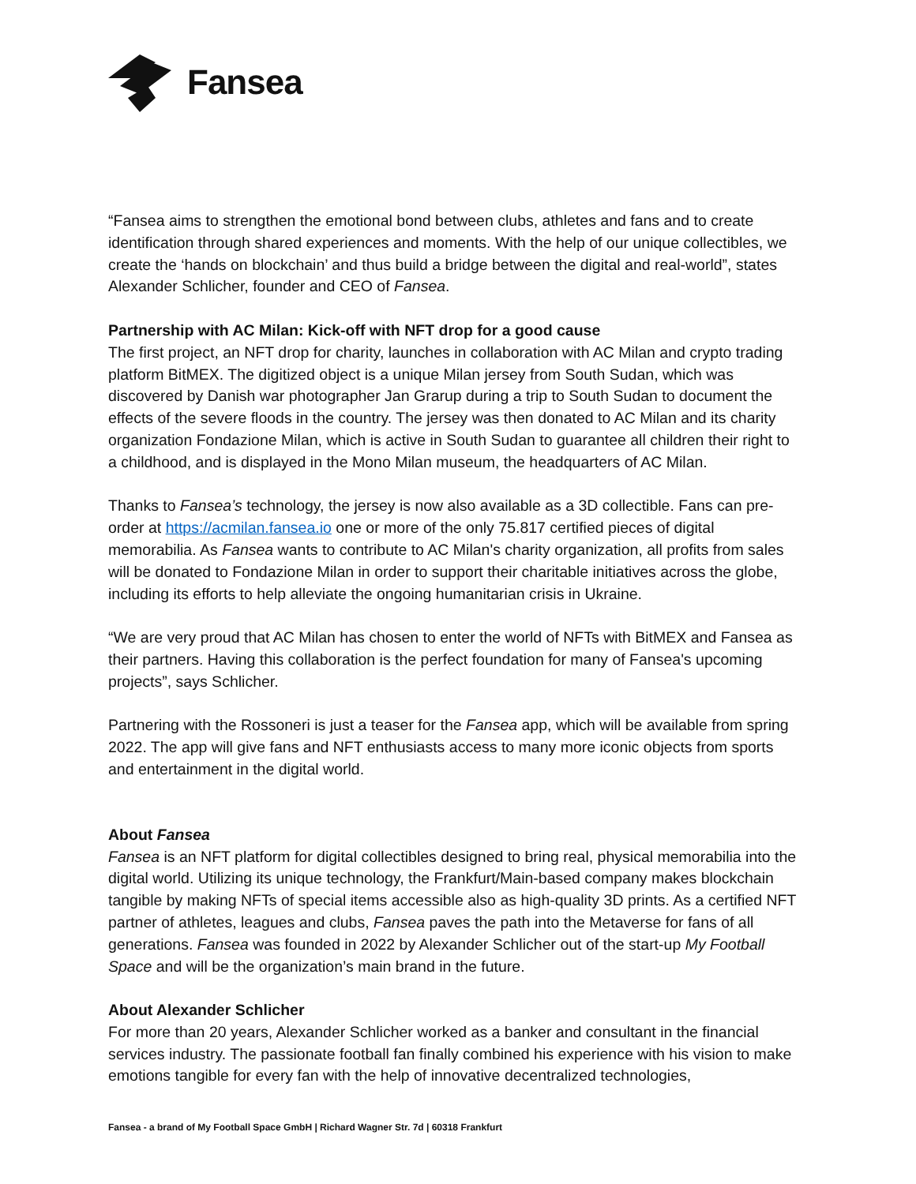Fansea
“Fansea aims to strengthen the emotional bond between clubs, athletes and fans and to create identification through shared experiences and moments. With the help of our unique collectibles, we create the ‘hands on blockchain’ and thus build a bridge between the digital and real-world”, states Alexander Schlicher, founder and CEO of Fansea.
Partnership with AC Milan: Kick-off with NFT drop for a good cause
The first project, an NFT drop for charity, launches in collaboration with AC Milan and crypto trading platform BitMEX. The digitized object is a unique Milan jersey from South Sudan, which was discovered by Danish war photographer Jan Grarup during a trip to South Sudan to document the effects of the severe floods in the country. The jersey was then donated to AC Milan and its charity organization Fondazione Milan, which is active in South Sudan to guarantee all children their right to a childhood, and is displayed in the Mono Milan museum, the headquarters of AC Milan.
Thanks to Fansea’s technology, the jersey is now also available as a 3D collectible. Fans can pre-order at https://acmilan.fansea.io one or more of the only 75.817 certified pieces of digital memorabilia. As Fansea wants to contribute to AC Milan's charity organization, all profits from sales will be donated to Fondazione Milan in order to support their charitable initiatives across the globe, including its efforts to help alleviate the ongoing humanitarian crisis in Ukraine.
“We are very proud that AC Milan has chosen to enter the world of NFTs with BitMEX and Fansea as their partners. Having this collaboration is the perfect foundation for many of Fansea's upcoming projects”, says Schlicher.
Partnering with the Rossoneri is just a teaser for the Fansea app, which will be available from spring 2022. The app will give fans and NFT enthusiasts access to many more iconic objects from sports and entertainment in the digital world.
About Fansea
Fansea is an NFT platform for digital collectibles designed to bring real, physical memorabilia into the digital world. Utilizing its unique technology, the Frankfurt/Main-based company makes blockchain tangible by making NFTs of special items accessible also as high-quality 3D prints. As a certified NFT partner of athletes, leagues and clubs, Fansea paves the path into the Metaverse for fans of all generations. Fansea was founded in 2022 by Alexander Schlicher out of the start-up My Football Space and will be the organization’s main brand in the future.
About Alexander Schlicher
For more than 20 years, Alexander Schlicher worked as a banker and consultant in the financial services industry. The passionate football fan finally combined his experience with his vision to make emotions tangible for every fan with the help of innovative decentralized technologies,
Fansea - a brand of My Football Space GmbH | Richard Wagner Str. 7d | 60318 Frankfurt